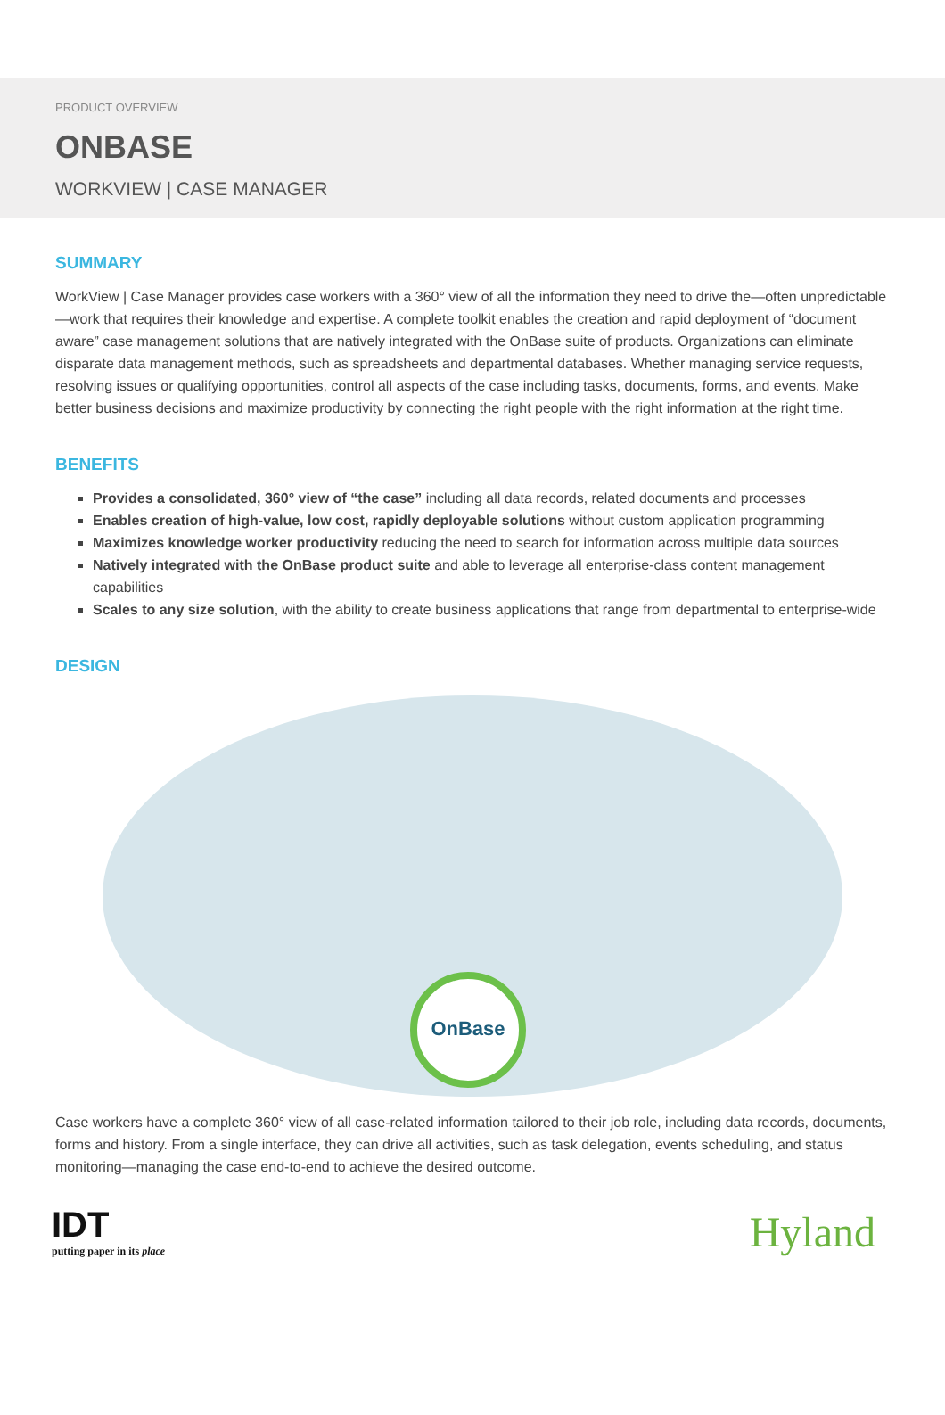PRODUCT OVERVIEW
ONBASE
WORKVIEW | CASE MANAGER
SUMMARY
WorkView | Case Manager provides case workers with a 360° view of all the information they need to drive the—often unpredictable—work that requires their knowledge and expertise. A complete toolkit enables the creation and rapid deployment of “document aware” case management solutions that are natively integrated with the OnBase suite of products. Organizations can eliminate disparate data management methods, such as spreadsheets and departmental databases. Whether managing service requests, resolving issues or qualifying opportunities, control all aspects of the case including tasks, documents, forms, and events. Make better business decisions and maximize productivity by connecting the right people with the right information at the right time.
BENEFITS
Provides a consolidated, 360° view of “the case” including all data records, related documents and processes
Enables creation of high-value, low cost, rapidly deployable solutions without custom application programming
Maximizes knowledge worker productivity reducing the need to search for information across multiple data sources
Natively integrated with the OnBase product suite and able to leverage all enterprise-class content management capabilities
Scales to any size solution, with the ability to create business applications that range from departmental to enterprise-wide
DESIGN
OnBase
Case workers have a complete 360° view of all case-related information tailored to their job role, including data records, documents, forms and history. From a single interface, they can drive all activities, such as task delegation, events scheduling, and status monitoring—managing the case end-to-end to achieve the desired outcome.
IDT
putting paper in its place
Hyland